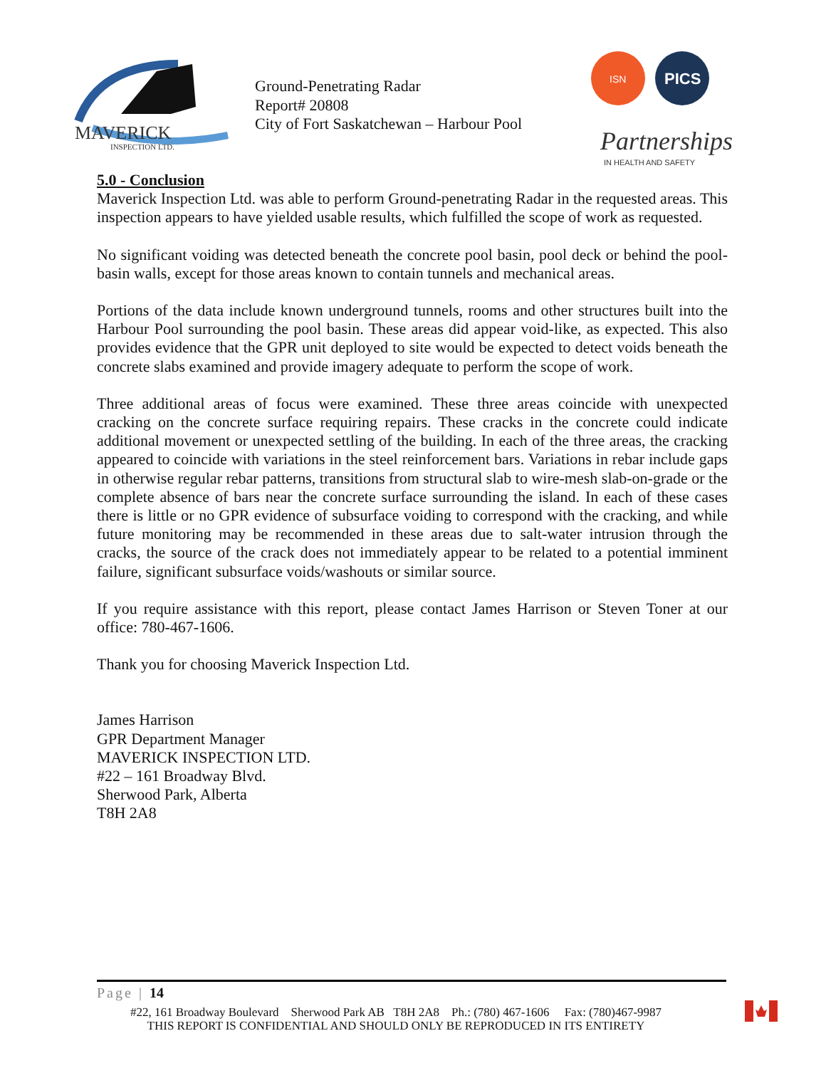MAVERICK
INSPECTION LTD.
Ground-Penetrating Radar
Report# 20808
City of Fort Saskatchewan – Harbour Pool
ISN
PICS
Partnerships
IN HEALTH AND SAFETY
5.0 - Conclusion
Maverick Inspection Ltd. was able to perform Ground-penetrating Radar in the requested areas. This inspection appears to have yielded usable results, which fulfilled the scope of work as requested.
No significant voiding was detected beneath the concrete pool basin, pool deck or behind the pool-basin walls, except for those areas known to contain tunnels and mechanical areas.
Portions of the data include known underground tunnels, rooms and other structures built into the Harbour Pool surrounding the pool basin. These areas did appear void-like, as expected. This also provides evidence that the GPR unit deployed to site would be expected to detect voids beneath the concrete slabs examined and provide imagery adequate to perform the scope of work.
Three additional areas of focus were examined. These three areas coincide with unexpected cracking on the concrete surface requiring repairs. These cracks in the concrete could indicate additional movement or unexpected settling of the building. In each of the three areas, the cracking appeared to coincide with variations in the steel reinforcement bars. Variations in rebar include gaps in otherwise regular rebar patterns, transitions from structural slab to wire-mesh slab-on-grade or the complete absence of bars near the concrete surface surrounding the island. In each of these cases there is little or no GPR evidence of subsurface voiding to correspond with the cracking, and while future monitoring may be recommended in these areas due to salt-water intrusion through the cracks, the source of the crack does not immediately appear to be related to a potential imminent failure, significant subsurface voids/washouts or similar source.
If you require assistance with this report, please contact James Harrison or Steven Toner at our office: 780-467-1606.
Thank you for choosing Maverick Inspection Ltd.
James Harrison
GPR Department Manager
MAVERICK INSPECTION LTD.
#22 – 161 Broadway Blvd.
Sherwood Park, Alberta
T8H 2A8
Page | 14
#22, 161 Broadway Boulevard Sherwood Park AB T8H 2A8 Ph.: (780) 467-1606 Fax: (780)467-9987
THIS REPORT IS CONFIDENTIAL AND SHOULD ONLY BE REPRODUCED IN ITS ENTIRETY